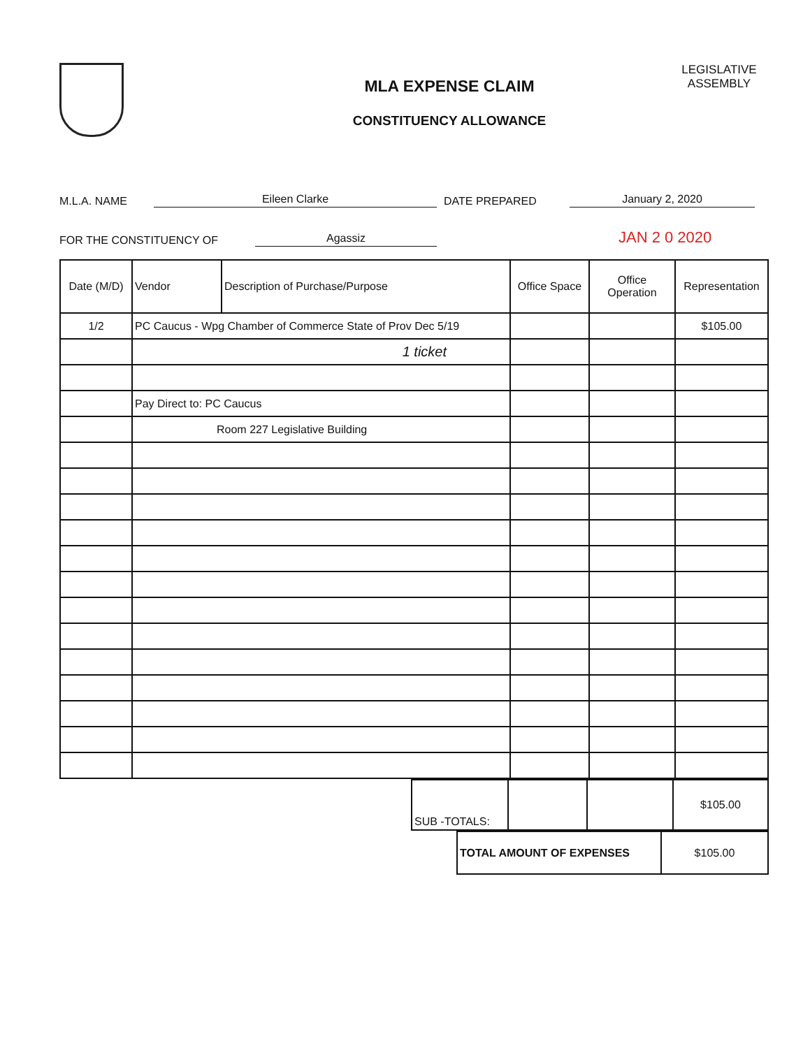MLA EXPENSE CLAIM
CONSTITUENCY ALLOWANCE
LEGISLATIVE ASSEMBLY
M.L.A. NAME Eileen Clarke DATE PREPARED January 2, 2020
FOR THE CONSTITUENCY OF Agassiz JAN 2 0 2020
| Date (M/D) | Vendor | Description of Purchase/Purpose | Office Space | Office Operation | Representation |
| --- | --- | --- | --- | --- | --- |
| 1/2 | PC Caucus - Wpg Chamber of Commerce State of Prov Dec 5/19 | | | | $105.00 |
| | 1 ticket | | | | |
| | Pay Direct to: PC Caucus | | | | |
| | Room 227 Legislative Building | | | | |
| SUB -TOTALS: | | | $105.00 |
| TOTAL AMOUNT OF EXPENSES | $105.00 |